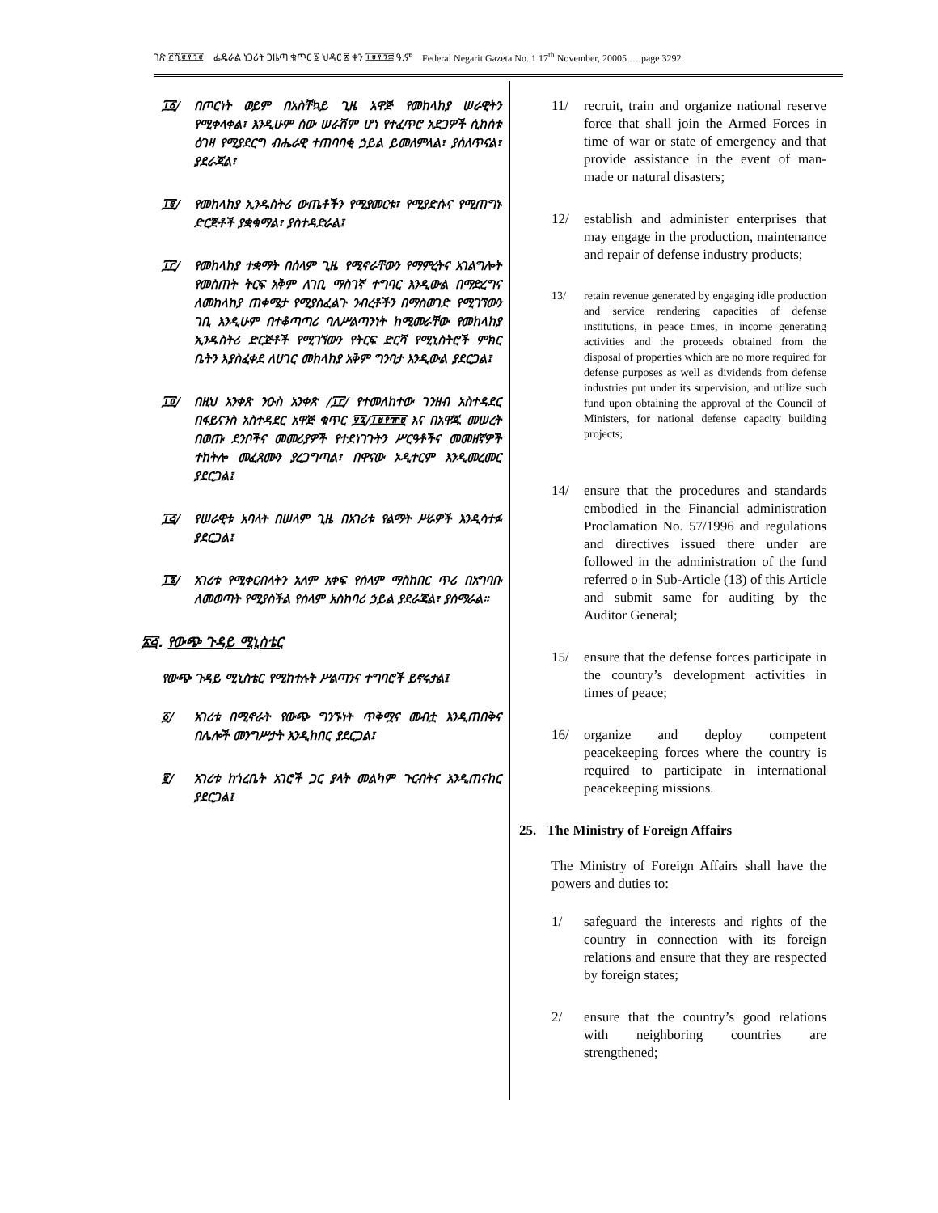ገጽ ፫ሺ፪፻፺፪ ፌዴራል ነጋሪት ጋዜጣ ቁጥር ፩ ህዳር ፳ ቀን ፲፱፻፺፰ ዓ.ም Federal Negarit Gazeta No. 1 17<sup>th</sup> November, 20005 … page 3292
፲፩/ በጦርነት ወይም በአስቸኳይ ጊዜ አዋጅ የመከላከያ ሠራዊትን የሚቀላቀል፣ እንዲሁም ሰው ሠራሽም ሆነ የተፈጥሮ አደጋዎች ሲከሰቱ ዕገዛ የሚያደርግ ብሔራዊ ተጠባባቂ ኃይል ይመለምላል፣ ያሰለጥናል፣ ያደራጃል፣
፲፪/ የመከላከያ ኢንዱስትሪ ውጤቶችን የሚያመርቱ፣ የሚያድሱና የሚጠግኑ ድርጅቶች ያቋቁማል፣ ያስተዳድራል፤
፲፫/ የመከላከያ ተቋማት በሰላም ጊዜ የሚኖራቸውን የማምረትና አገልግሎት የመስጠት ትርፍ አቅም ለገቢ ማስገኛ ተግባር እንዲውል በማድረግና ለመከላከያ ጠቀሜታ የሚያስፈልጉ ንብረቶችን በማስወገድ የሚገኘውን ገቢ እንዲሁም በተቆጣጣሪ ባለሥልጣንነት ከሚመራቸው የመከላከያ ኢንዱስትሪ ድርጅቶች የሚገኘውን የትርፍ ድርሻ የሚኒስትሮች ምክር ቤትን እያስፈቀደ ለሀገር መከላከያ አቅም ግንባታ እንዲውል ያደርጋል፤
፲፬/ በዚህ አንቀጽ ንዑስ አንቀጽ /፲፫/ የተመለከተው ገንዘብ አስተዳደር በፋይናንስ አስተዳደር አዋጅ ቁጥር ፶፯/፲፱፻፹፱ እና በአዋጁ መሠረት በወጡ ደንቦችና መመሪያዎች የተደነገጉትን ሥርዓቶችና መመዘኛዎች ተከትሎ መፈጸሙን ያረጋግጣል፣ በዋናው ኦዲተርም እንዲመረመር ያደርጋል፤
፲፭/ የሠራዊቱ አባላት በሠላም ጊዜ በአገሪቱ የልማት ሥራዎች እንዲሳተፉ ያደርጋል፤
፲፮/ አገሪቱ የሚቀርብላትን አለም አቀፍ የሰላም ማስከበር ጥሪ በአግባቡ ለመወጣት የሚያስችል የሰላም አስከባሪ ኃይል ያደራጃል፣ ያሰማራል።
፳፭. የውጭ ጉዳይ ሚኒስቴር
የውጭ ጉዳይ ሚኒስቴር የሚከተሉት ሥልጣንና ተግባሮች ይኖሩታል፤
፩/ አገሪቱ በሚኖራት የውጭ ግንኙነት ጥቅሟና መብቷ እንዲጠበቅና በሌሎች መንግሥታት እንዲከበር ያደርጋል፤
፪/ አገሪቱ ከጎረቤት አገሮች ጋር ያላት መልካም ጉርብትና እንዲጠናከር ያደርጋል፤
11/ recruit, train and organize national reserve force that shall join the Armed Forces in time of war or state of emergency and that provide assistance in the event of man-made or natural disasters;
12/ establish and administer enterprises that may engage in the production, maintenance and repair of defense industry products;
13/ retain revenue generated by engaging idle production and service rendering capacities of defense institutions, in peace times, in income generating activities and the proceeds obtained from the disposal of properties which are no more required for defense purposes as well as dividends from defense industries put under its supervision, and utilize such fund upon obtaining the approval of the Council of Ministers, for national defense capacity building projects;
14/ ensure that the procedures and standards embodied in the Financial administration Proclamation No. 57/1996 and regulations and directives issued there under are followed in the administration of the fund referred o in Sub-Article (13) of this Article and submit same for auditing by the Auditor General;
15/ ensure that the defense forces participate in the country’s development activities in times of peace;
16/ organize and deploy competent peacekeeping forces where the country is required to participate in international peacekeeping missions.
25. The Ministry of Foreign Affairs
The Ministry of Foreign Affairs shall have the powers and duties to:
1/ safeguard the interests and rights of the country in connection with its foreign relations and ensure that they are respected by foreign states;
2/ ensure that the country’s good relations with neighboring countries are strengthened;